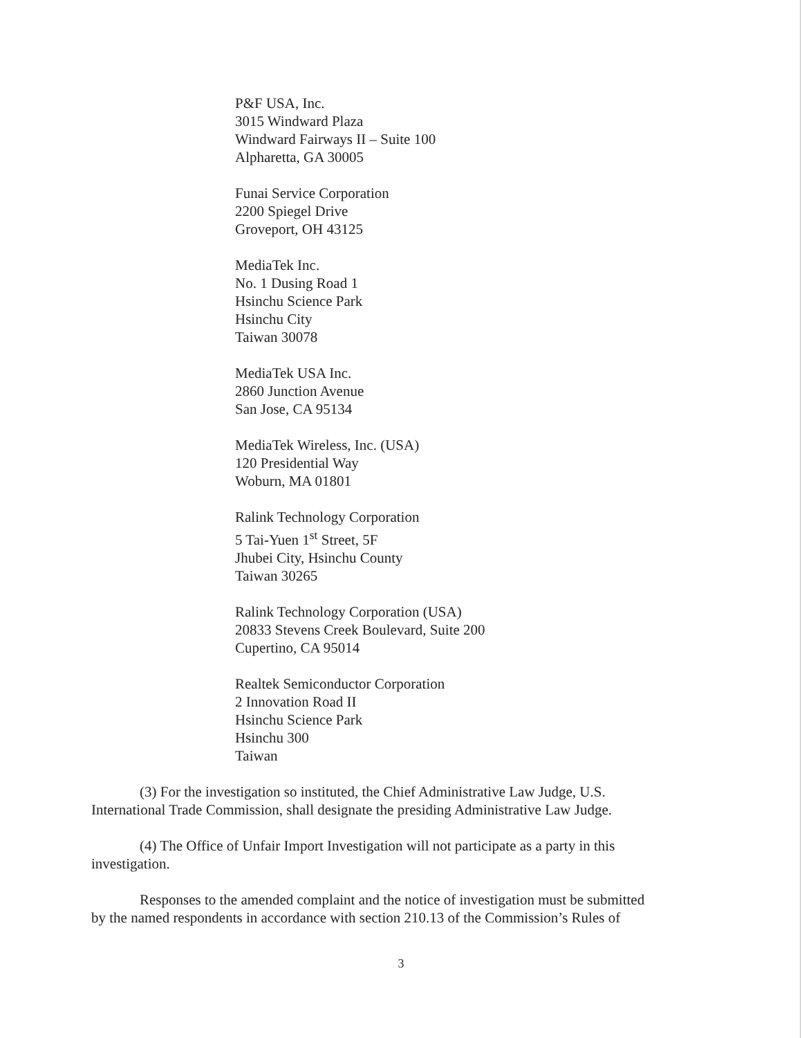P&F USA, Inc.
3015 Windward Plaza
Windward Fairways II – Suite 100
Alpharetta, GA 30005
Funai Service Corporation
2200 Spiegel Drive
Groveport, OH 43125
MediaTek Inc.
No. 1 Dusing Road 1
Hsinchu Science Park
Hsinchu City
Taiwan 30078
MediaTek USA Inc.
2860 Junction Avenue
San Jose, CA 95134
MediaTek Wireless, Inc. (USA)
120 Presidential Way
Woburn, MA 01801
Ralink Technology Corporation
5 Tai-Yuen 1<sup>st</sup> Street, 5F
Jhubei City, Hsinchu County
Taiwan 30265
Ralink Technology Corporation (USA)
20833 Stevens Creek Boulevard, Suite 200
Cupertino, CA 95014
Realtek Semiconductor Corporation
2 Innovation Road II
Hsinchu Science Park
Hsinchu 300
Taiwan
(3) For the investigation so instituted, the Chief Administrative Law Judge, U.S. International Trade Commission, shall designate the presiding Administrative Law Judge.
(4) The Office of Unfair Import Investigation will not participate as a party in this investigation.
Responses to the amended complaint and the notice of investigation must be submitted by the named respondents in accordance with section 210.13 of the Commission’s Rules of
3